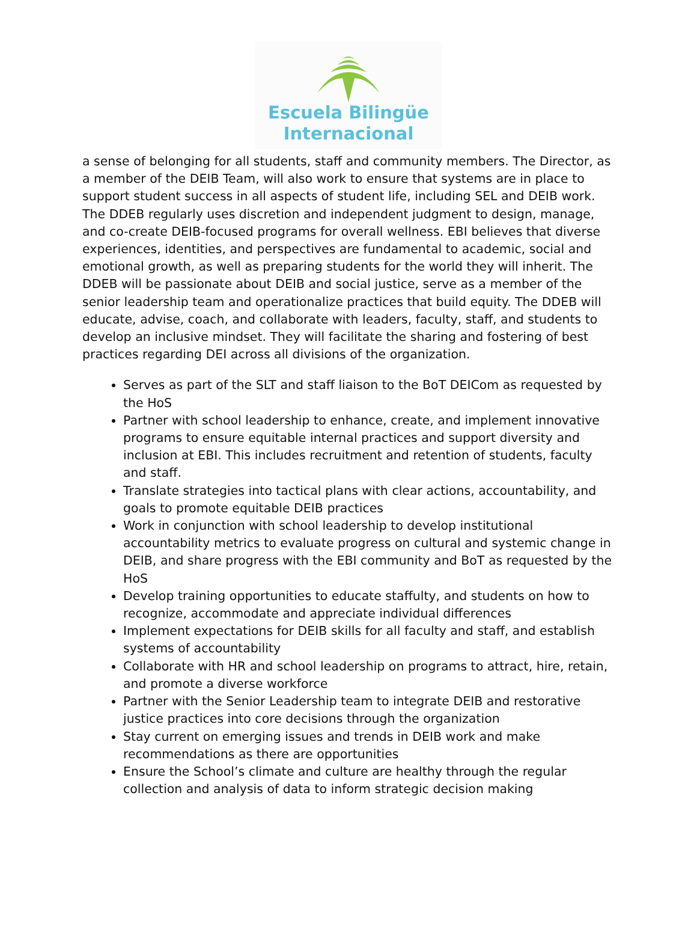Escuela Bilingüe
Internacional
a sense of belonging for all students, staff and community members. The Director, as a member of the DEIB Team, will also work to ensure that systems are in place to support student success in all aspects of student life, including SEL and DEIB work. The DDEB regularly uses discretion and independent judgment to design, manage, and co-create DEIB-focused programs for overall wellness. EBI believes that diverse experiences, identities, and perspectives are fundamental to academic, social and emotional growth, as well as preparing students for the world they will inherit. The DDEB will be passionate about DEIB and social justice, serve as a member of the senior leadership team and operationalize practices that build equity. The DDEB will educate, advise, coach, and collaborate with leaders, faculty, staff, and students to develop an inclusive mindset. They will facilitate the sharing and fostering of best practices regarding DEI across all divisions of the organization.
Serves as part of the SLT and staff liaison to the BoT DEICom as requested by the HoS
Partner with school leadership to enhance, create, and implement innovative programs to ensure equitable internal practices and support diversity and inclusion at EBI. This includes recruitment and retention of students, faculty and staff.
Translate strategies into tactical plans with clear actions, accountability, and goals to promote equitable DEIB practices
Work in conjunction with school leadership to develop institutional accountability metrics to evaluate progress on cultural and systemic change in DEIB, and share progress with the EBI community and BoT as requested by the HoS
Develop training opportunities to educate staffulty, and students on how to recognize, accommodate and appreciate individual differences
Implement expectations for DEIB skills for all faculty and staff, and establish systems of accountability
Collaborate with HR and school leadership on programs to attract, hire, retain, and promote a diverse workforce
Partner with the Senior Leadership team to integrate DEIB and restorative justice practices into core decisions through the organization
Stay current on emerging issues and trends in DEIB work and make recommendations as there are opportunities
Ensure the School’s climate and culture are healthy through the regular collection and analysis of data to inform strategic decision making